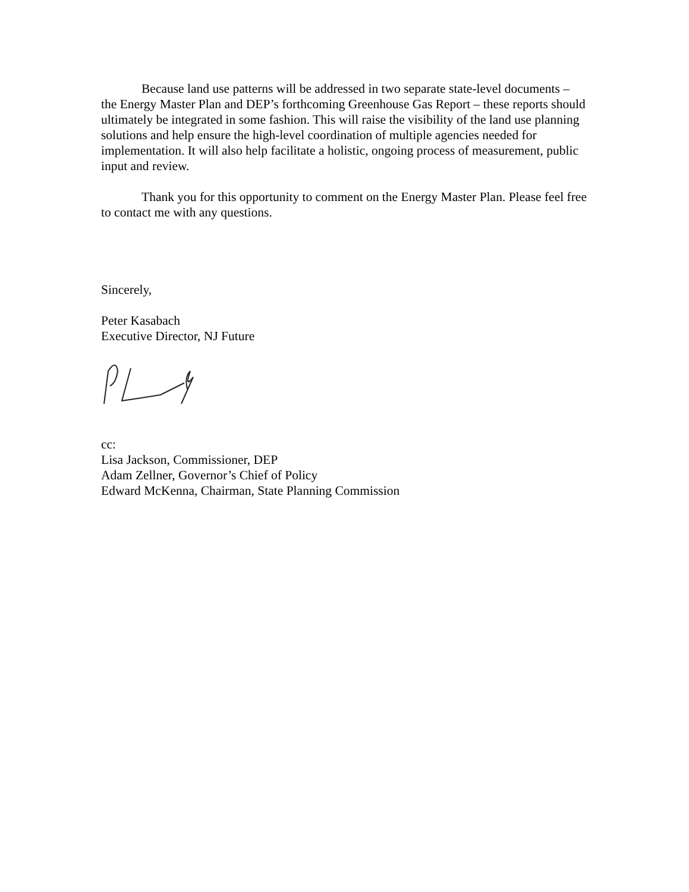Because land use patterns will be addressed in two separate state-level documents – the Energy Master Plan and DEP’s forthcoming Greenhouse Gas Report – these reports should ultimately be integrated in some fashion. This will raise the visibility of the land use planning solutions and help ensure the high-level coordination of multiple agencies needed for implementation. It will also help facilitate a holistic, ongoing process of measurement, public input and review.
Thank you for this opportunity to comment on the Energy Master Plan. Please feel free to contact me with any questions.
Sincerely,
Peter Kasabach
Executive Director, NJ Future
cc:
Lisa Jackson, Commissioner, DEP
Adam Zellner, Governor’s Chief of Policy
Edward McKenna, Chairman, State Planning Commission